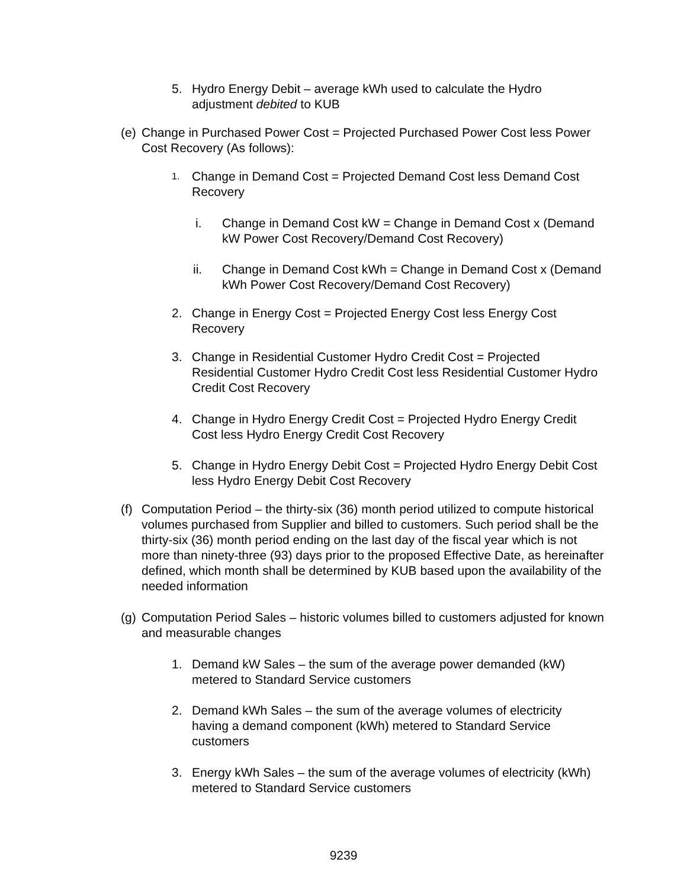5. Hydro Energy Debit – average kWh used to calculate the Hydro adjustment debited to KUB
(e)
Change in Purchased Power Cost = Projected Purchased Power Cost less Power Cost Recovery (As follows):
1.
Change in Demand Cost = Projected Demand Cost less Demand Cost Recovery
i. Change in Demand Cost kW = Change in Demand Cost x (Demand kW Power Cost Recovery/Demand Cost Recovery)
ii. Change in Demand Cost kWh = Change in Demand Cost x (Demand kWh Power Cost Recovery/Demand Cost Recovery)
2. Change in Energy Cost = Projected Energy Cost less Energy Cost Recovery
3. Change in Residential Customer Hydro Credit Cost = Projected Residential Customer Hydro Credit Cost less Residential Customer Hydro Credit Cost Recovery
4. Change in Hydro Energy Credit Cost = Projected Hydro Energy Credit Cost less Hydro Energy Credit Cost Recovery
5. Change in Hydro Energy Debit Cost = Projected Hydro Energy Debit Cost less Hydro Energy Debit Cost Recovery
(f)
Computation Period – the thirty-six (36) month period utilized to compute historical volumes purchased from Supplier and billed to customers. Such period shall be the thirty-six (36) month period ending on the last day of the fiscal year which is not more than ninety-three (93) days prior to the proposed Effective Date, as hereinafter defined, which month shall be determined by KUB based upon the availability of the needed information
(g)
Computation Period Sales – historic volumes billed to customers adjusted for known and measurable changes
1. Demand kW Sales – the sum of the average power demanded (kW) metered to Standard Service customers
2. Demand kWh Sales – the sum of the average volumes of electricity having a demand component (kWh) metered to Standard Service customers
3. Energy kWh Sales – the sum of the average volumes of electricity (kWh) metered to Standard Service customers
9239